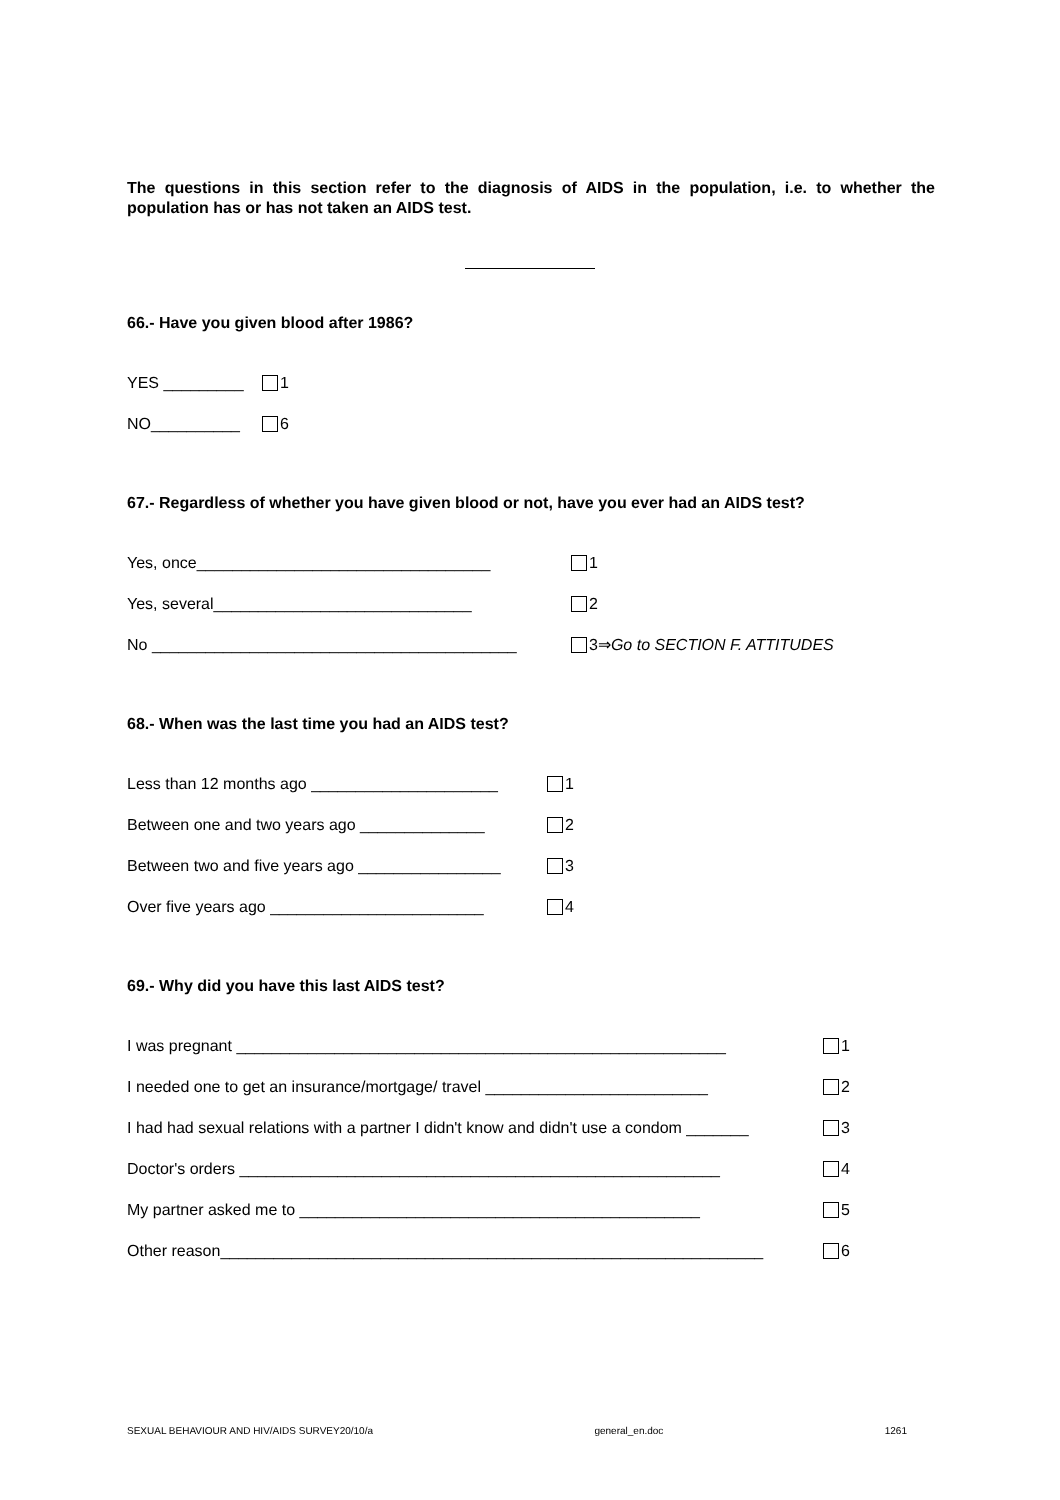The questions in this section refer to the diagnosis of AIDS in the population, i.e. to whether the population has or has not taken an AIDS test.
66.- Have you given blood after 1986?
YES _________ 1
NO__________ 6
67.- Regardless of whether you have given blood or not, have you ever had an AIDS test?
Yes, once_________________________________ 1
Yes, several_____________________________ 2
No _________________________________________ 3⇒ Go to SECTION F. ATTITUDES
68.- When was the last time you had an AIDS test?
Less than 12 months ago _____________________ 1
Between one and two years ago ______________ 2
Between two and five years ago ________________ 3
Over five years ago ________________________ 4
69.- Why did you have this last AIDS test?
I was pregnant _______________________________________________________ 1
I needed one to get an insurance/mortgage/ travel _________________________ 2
I had had sexual relations with a partner I didn't know and didn't use a condom _______ 3
Doctor's orders ______________________________________________________ 4
My partner asked me to _____________________________________________ 5
Other reason_____________________________________________________________ 6
SEXUAL BEHAVIOUR AND HIV/AIDS SURVEY20/10/a general_en.doc 1261